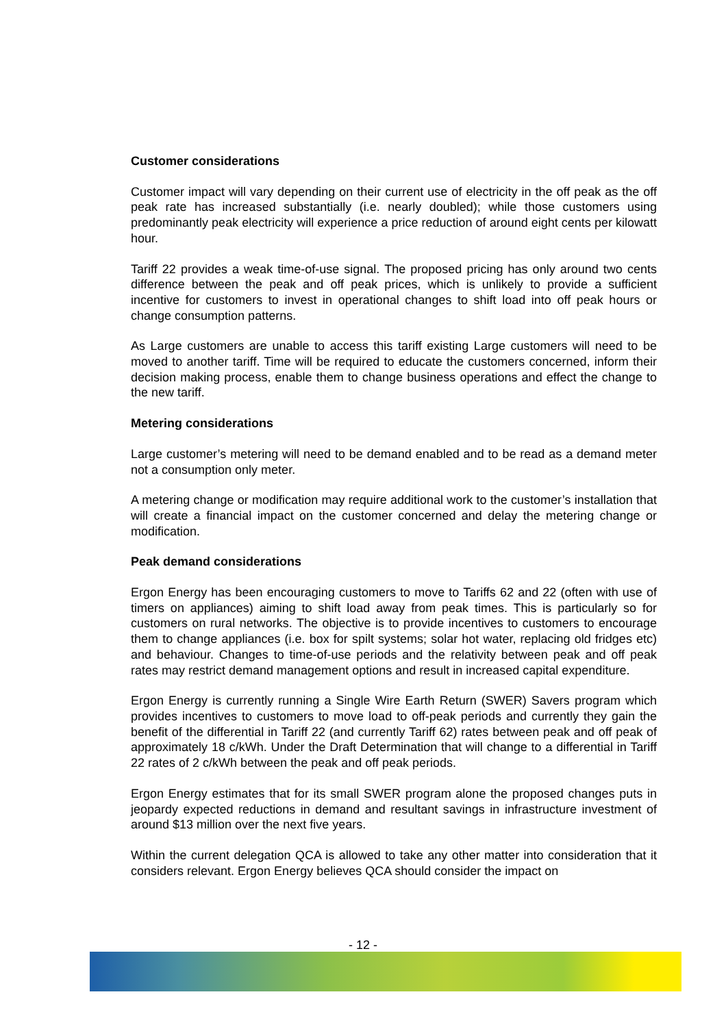Customer considerations
Customer impact will vary depending on their current use of electricity in the off peak as the off peak rate has increased substantially (i.e. nearly doubled); while those customers using predominantly peak electricity will experience a price reduction of around eight cents per kilowatt hour.
Tariff 22 provides a weak time-of-use signal. The proposed pricing has only around two cents difference between the peak and off peak prices, which is unlikely to provide a sufficient incentive for customers to invest in operational changes to shift load into off peak hours or change consumption patterns.
As Large customers are unable to access this tariff existing Large customers will need to be moved to another tariff. Time will be required to educate the customers concerned, inform their decision making process, enable them to change business operations and effect the change to the new tariff.
Metering considerations
Large customer’s metering will need to be demand enabled and to be read as a demand meter not a consumption only meter.
A metering change or modification may require additional work to the customer’s installation that will create a financial impact on the customer concerned and delay the metering change or modification.
Peak demand considerations
Ergon Energy has been encouraging customers to move to Tariffs 62 and 22 (often with use of timers on appliances) aiming to shift load away from peak times. This is particularly so for customers on rural networks. The objective is to provide incentives to customers to encourage them to change appliances (i.e. box for spilt systems; solar hot water, replacing old fridges etc) and behaviour. Changes to time-of-use periods and the relativity between peak and off peak rates may restrict demand management options and result in increased capital expenditure.
Ergon Energy is currently running a Single Wire Earth Return (SWER) Savers program which provides incentives to customers to move load to off-peak periods and currently they gain the benefit of the differential in Tariff 22 (and currently Tariff 62) rates between peak and off peak of approximately 18 c/kWh. Under the Draft Determination that will change to a differential in Tariff 22 rates of 2 c/kWh between the peak and off peak periods.
Ergon Energy estimates that for its small SWER program alone the proposed changes puts in jeopardy expected reductions in demand and resultant savings in infrastructure investment of around $13 million over the next five years.
Within the current delegation QCA is allowed to take any other matter into consideration that it considers relevant. Ergon Energy believes QCA should consider the impact on
- 12 -